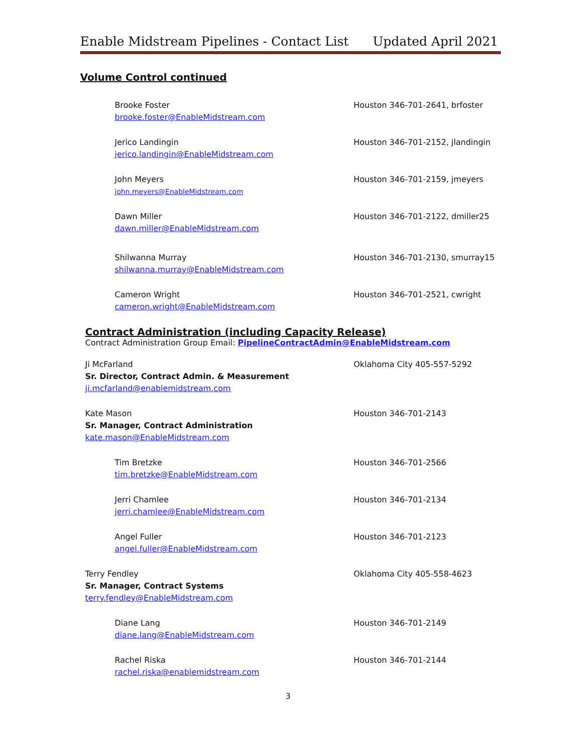Enable Midstream Pipelines - Contact List Updated April 2021
Volume Control continued
Brooke Foster
brooke.foster@EnableMidstream.com
Houston 346-701-2641, brfoster
Jerico Landingin
jerico.landingin@EnableMidstream.com
Houston 346-701-2152, jlandingin
John Meyers
john.meyers@EnableMidstream.com
Houston 346-701-2159, jmeyers
Dawn Miller
dawn.miller@EnableMidstream.com
Houston 346-701-2122, dmiller25
Shilwanna Murray
shilwanna.murray@EnableMidstream.com
Houston 346-701-2130, smurray15
Cameron Wright
cameron.wright@EnableMidstream.com
Houston 346-701-2521, cwright
Contract Administration (including Capacity Release)
Contract Administration Group Email: PipelineContractAdmin@EnableMidstream.com
Ji McFarland
Sr. Director, Contract Admin. & Measurement
ji.mcfarland@enablemidstream.com
Oklahoma City 405-557-5292
Kate Mason
Sr. Manager, Contract Administration
kate.mason@EnableMidstream.com
Houston 346-701-2143
Tim Bretzke
tim.bretzke@EnableMidstream.com
Houston 346-701-2566
Jerri Chamlee
jerri.chamlee@EnableMidstream.com
Houston 346-701-2134
Angel Fuller
angel.fuller@EnableMidstream.com
Houston 346-701-2123
Terry Fendley
Sr. Manager, Contract Systems
terry.fendley@EnableMidstream.com
Oklahoma City 405-558-4623
Diane Lang
diane.lang@EnableMidstream.com
Houston 346-701-2149
Rachel Riska
rachel.riska@enablemidstream.com
Houston 346-701-2144
3